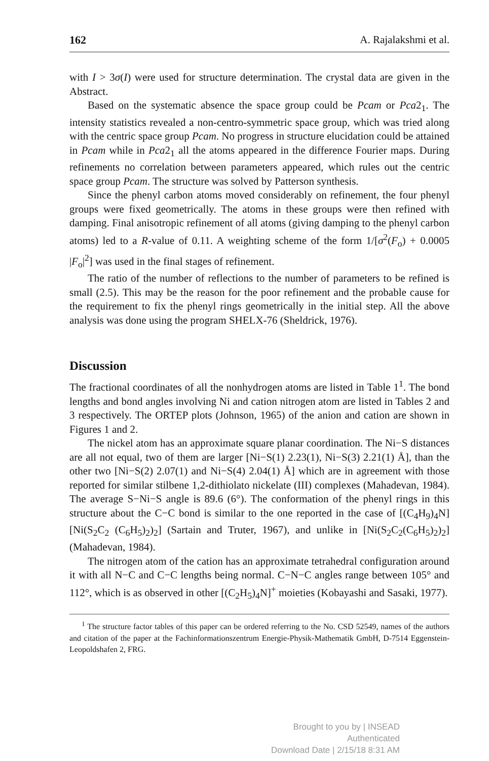162 A. Rajalakshmi et al.
with I > 3σ(I) were used for structure determination. The crystal data are given in the Abstract.
Based on the systematic absence the space group could be Pcam or Pca2<sub>1</sub>. The intensity statistics revealed a non-centro-symmetric space group, which was tried along with the centric space group Pcam. No progress in structure elucidation could be attained in Pcam while in Pca2<sub>1</sub> all the atoms appeared in the difference Fourier maps. During refinements no correlation between parameters appeared, which rules out the centric space group Pcam. The structure was solved by Patterson synthesis.
Since the phenyl carbon atoms moved considerably on refinement, the four phenyl groups were fixed geometrically. The atoms in these groups were then refined with damping. Final anisotropic refinement of all atoms (giving damping to the phenyl carbon atoms) led to a R-value of 0.11. A weighting scheme of the form 1/[σ<sup>2</sup>(F<sub>o</sub>) + 0.0005 |F<sub>o</sub>|<sup>2</sup>] was used in the final stages of refinement.
The ratio of the number of reflections to the number of parameters to be refined is small (2.5). This may be the reason for the poor refinement and the probable cause for the requirement to fix the phenyl rings geometrically in the initial step. All the above analysis was done using the program SHELX-76 (Sheldrick, 1976).
Discussion
The fractional coordinates of all the nonhydrogen atoms are listed in Table 1<sup>1</sup>. The bond lengths and bond angles involving Ni and cation nitrogen atom are listed in Tables 2 and 3 respectively. The ORTEP plots (Johnson, 1965) of the anion and cation are shown in Figures 1 and 2.
The nickel atom has an approximate square planar coordination. The Ni−S distances are all not equal, two of them are larger [Ni−S(1) 2.23(1), Ni−S(3) 2.21(1) Å], than the other two [Ni−S(2) 2.07(1) and Ni−S(4) 2.04(1) Å] which are in agreement with those reported for similar stilbene 1,2-dithiolato nickelate (III) complexes (Mahadevan, 1984). The average S−Ni−S angle is 89.6 (6°). The conformation of the phenyl rings in this structure about the C−C bond is similar to the one reported in the case of [(C<sub>4</sub>H<sub>9</sub>)<sub>4</sub>N] [Ni(S<sub>2</sub>C<sub>2</sub> (C<sub>6</sub>H<sub>5</sub>)<sub>2</sub>)<sub>2</sub>] (Sartain and Truter, 1967), and unlike in [Ni(S<sub>2</sub>C<sub>2</sub>(C<sub>6</sub>H<sub>5</sub>)<sub>2</sub>)<sub>2</sub>] (Mahadevan, 1984).
The nitrogen atom of the cation has an approximate tetrahedral configuration around it with all N−C and C−C lengths being normal. C−N−C angles range between 105° and 112°, which is as observed in other [(C<sub>2</sub>H<sub>5</sub>)<sub>4</sub>N]<sup>+</sup> moieties (Kobayashi and Sasaki, 1977).
<sup>1</sup> The structure factor tables of this paper can be ordered referring to the No. CSD 52549, names of the authors and citation of the paper at the Fachinformations­zentrum Energie-Physik-Mathematik GmbH, D-7514 Eggenstein-Leopoldshafen 2, FRG.
Brought to you by | INSEAD
Authenticated
Download Date | 2/15/18 8:31 AM